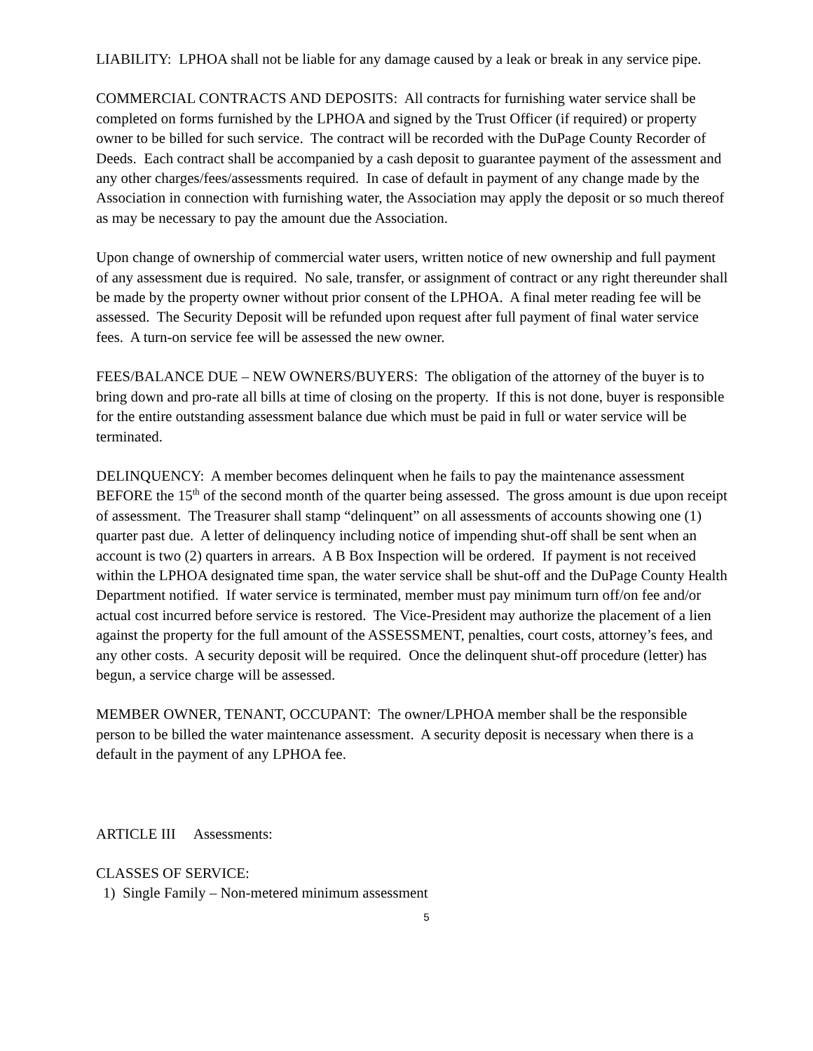LIABILITY: LPHOA shall not be liable for any damage caused by a leak or break in any service pipe.
COMMERCIAL CONTRACTS AND DEPOSITS: All contracts for furnishing water service shall be completed on forms furnished by the LPHOA and signed by the Trust Officer (if required) or property owner to be billed for such service. The contract will be recorded with the DuPage County Recorder of Deeds. Each contract shall be accompanied by a cash deposit to guarantee payment of the assessment and any other charges/fees/assessments required. In case of default in payment of any change made by the Association in connection with furnishing water, the Association may apply the deposit or so much thereof as may be necessary to pay the amount due the Association.
Upon change of ownership of commercial water users, written notice of new ownership and full payment of any assessment due is required. No sale, transfer, or assignment of contract or any right thereunder shall be made by the property owner without prior consent of the LPHOA. A final meter reading fee will be assessed. The Security Deposit will be refunded upon request after full payment of final water service fees. A turn-on service fee will be assessed the new owner.
FEES/BALANCE DUE – NEW OWNERS/BUYERS: The obligation of the attorney of the buyer is to bring down and pro-rate all bills at time of closing on the property. If this is not done, buyer is responsible for the entire outstanding assessment balance due which must be paid in full or water service will be terminated.
DELINQUENCY: A member becomes delinquent when he fails to pay the maintenance assessment BEFORE the 15<sup>th</sup> of the second month of the quarter being assessed. The gross amount is due upon receipt of assessment. The Treasurer shall stamp “delinquent” on all assessments of accounts showing one (1) quarter past due. A letter of delinquency including notice of impending shut-off shall be sent when an account is two (2) quarters in arrears. A B Box Inspection will be ordered. If payment is not received within the LPHOA designated time span, the water service shall be shut-off and the DuPage County Health Department notified. If water service is terminated, member must pay minimum turn off/on fee and/or actual cost incurred before service is restored. The Vice-President may authorize the placement of a lien against the property for the full amount of the ASSESSMENT, penalties, court costs, attorney’s fees, and any other costs. A security deposit will be required. Once the delinquent shut-off procedure (letter) has begun, a service charge will be assessed.
MEMBER OWNER, TENANT, OCCUPANT: The owner/LPHOA member shall be the responsible person to be billed the water maintenance assessment. A security deposit is necessary when there is a default in the payment of any LPHOA fee.
ARTICLE III Assessments:
CLASSES OF SERVICE:
1) Single Family – Non-metered minimum assessment
5